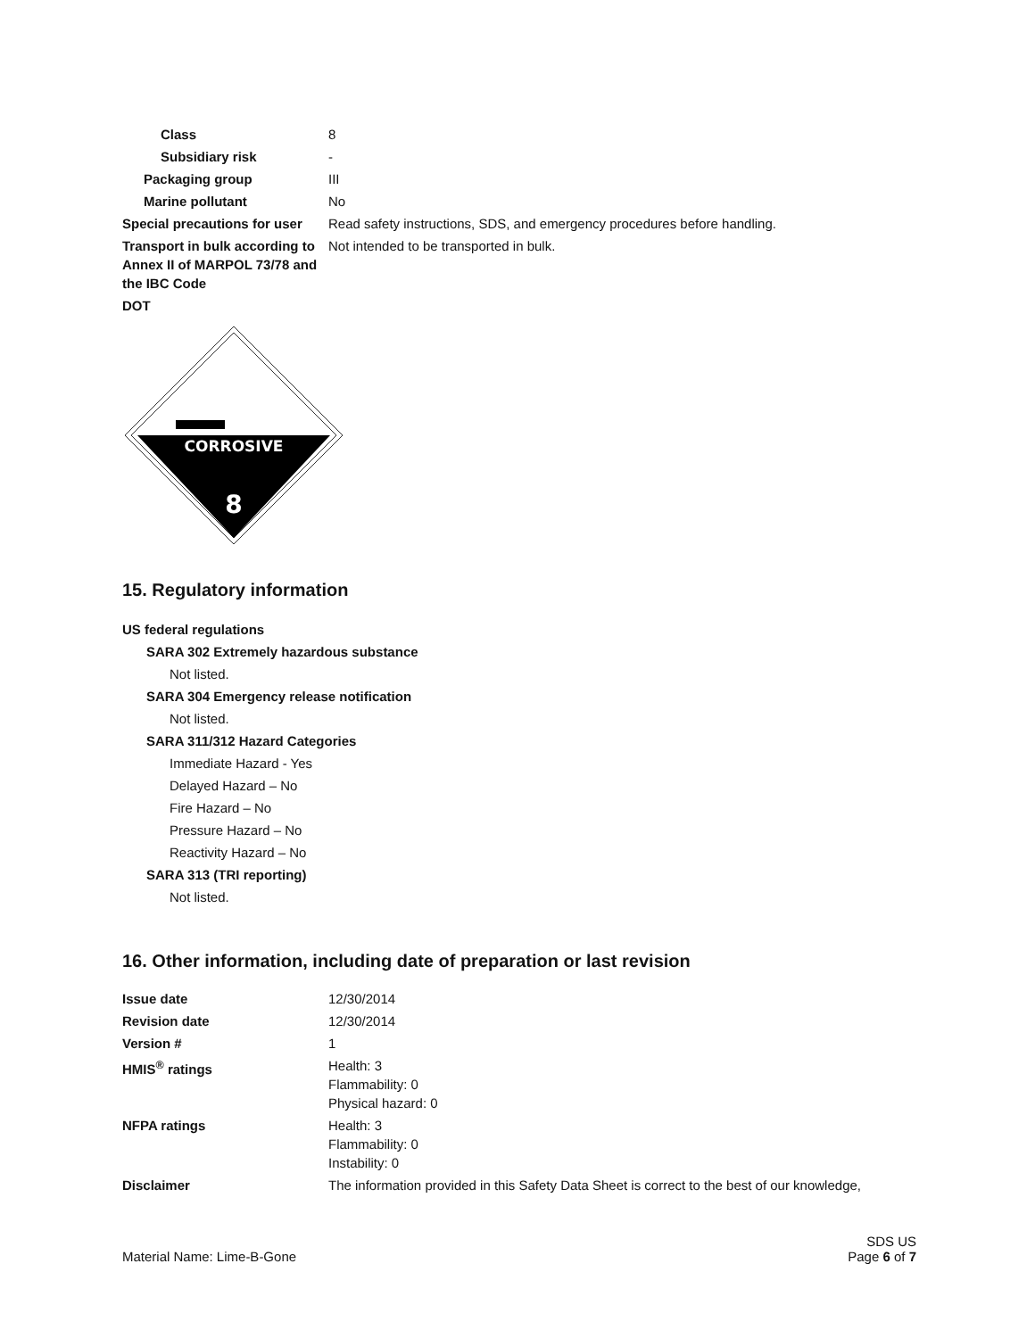| Class | 8 |
| Subsidiary risk | - |
| Packaging group | III |
| Marine pollutant | No |
| Special precautions for user | Read safety instructions, SDS, and emergency procedures before handling. |
| Transport in bulk according to Annex II of MARPOL 73/78 and the IBC Code | Not intended to be transported in bulk. |
| DOT | |
CORROSIVE
8
15. Regulatory information
US federal regulations
SARA 302 Extremely hazardous substance
Not listed.
SARA 304 Emergency release notification
Not listed.
SARA 311/312 Hazard Categories
Immediate Hazard - Yes
Delayed Hazard – No
Fire Hazard – No
Pressure Hazard – No
Reactivity Hazard – No
SARA 313 (TRI reporting)
Not listed.
16. Other information, including date of preparation or last revision
| Issue date | 12/30/2014 |
| Revision date | 12/30/2014 |
| Version # | 1 |
| HMIS<sup>®</sup> ratings | Health: 3 Flammability: 0 Physical hazard: 0 |
| NFPA ratings | Health: 3 Flammability: 0 Instability: 0 |
| Disclaimer | The information provided in this Safety Data Sheet is correct to the best of our knowledge, |
Material Name: Lime-B-Gone SDS US
Page 6 of 7